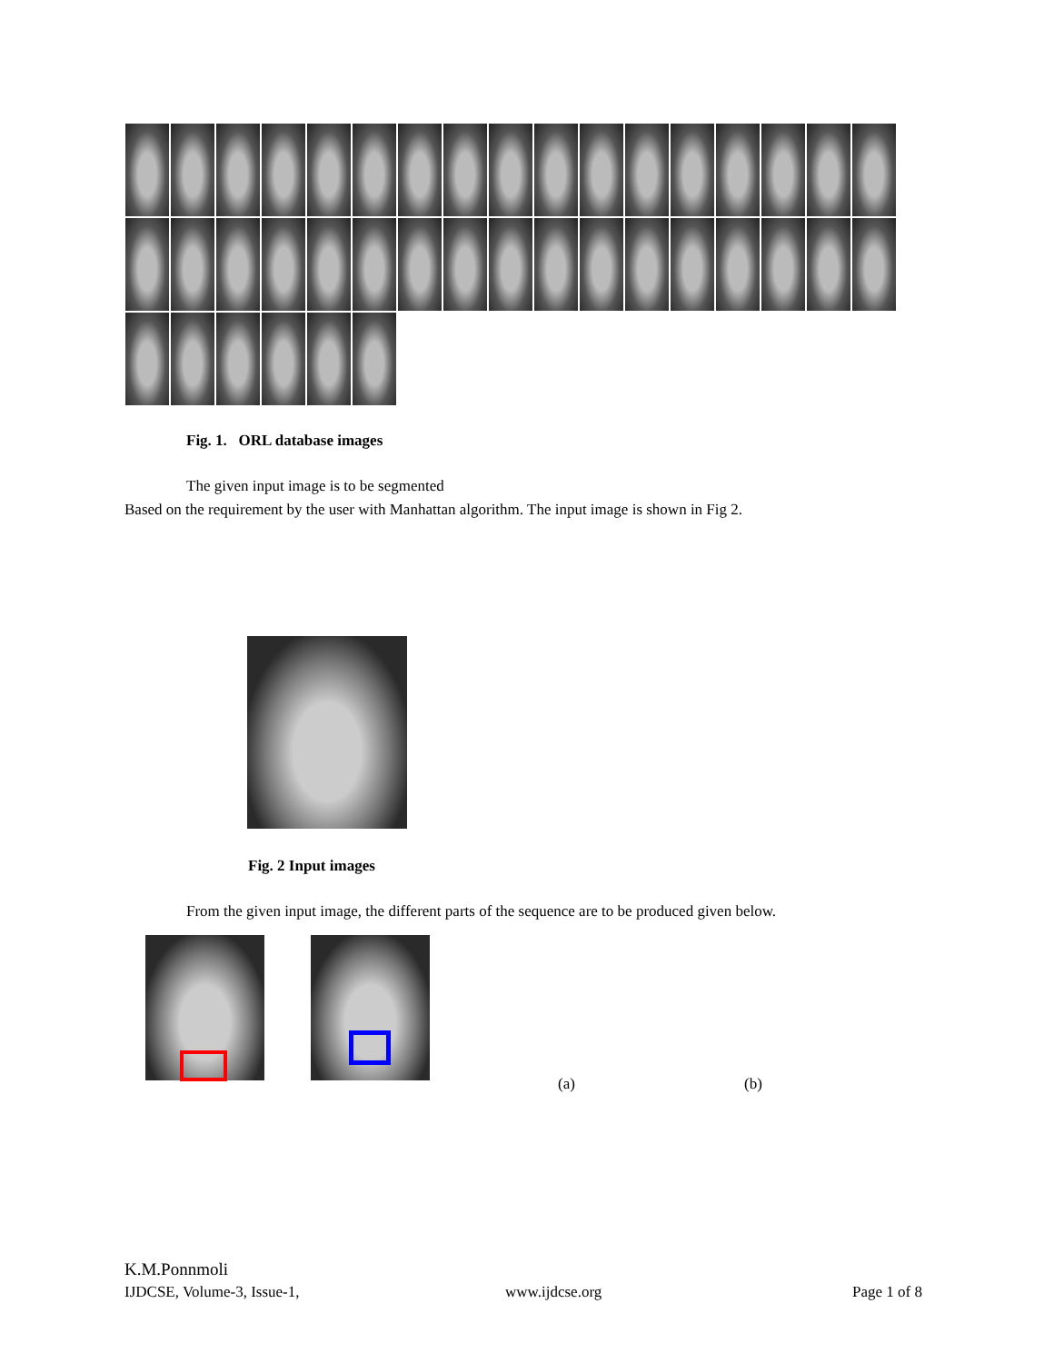Fig. 1. ORL database images
The given input image is to be segmented
Based on the requirement by the user with Manhattan algorithm. The input image is shown in Fig 2.
Fig. 2 Input images
From the given input image, the different parts of the sequence are to be produced given below.
(a) (b)
K.M.Ponnmoli
IJDCSE, Volume-3, Issue-1, www.ijdcse.org Page 1 of 8